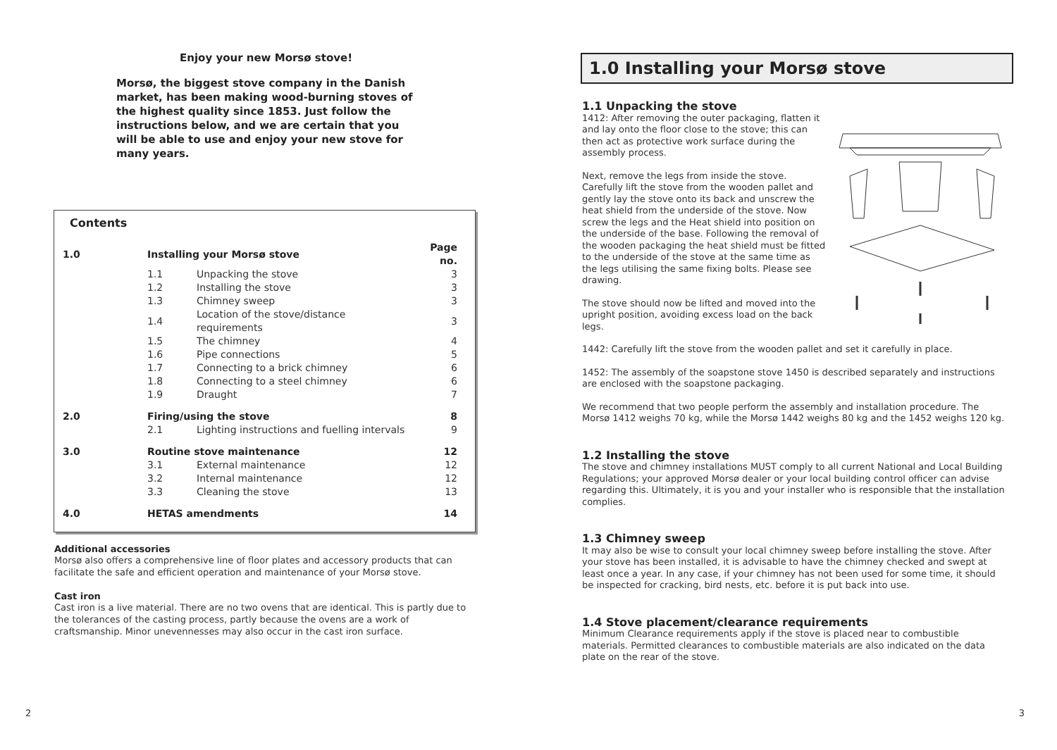Enjoy your new Morsø stove!
Morsø, the biggest stove company in the Danish market, has been making wood-burning stoves of the highest quality since 1853. Just follow the instructions below, and we are certain that you will be able to use and enjoy your new stove for many years.
Contents
| 1.0 | Installing your Morsø stove | | Page no. |
| --- | --- | --- | --- |
| | 1.1 | Unpacking the stove | 3 |
| | 1.2 | Installing the stove | 3 |
| | 1.3 | Chimney sweep | 3 |
| | 1.4 | Location of the stove/distance requirements | 3 |
| | 1.5 | The chimney | 4 |
| | 1.6 | Pipe connections | 5 |
| | 1.7 | Connecting to a brick chimney | 6 |
| | 1.8 | Connecting to a steel chimney | 6 |
| | 1.9 | Draught | 7 |
| 2.0 | Firing/using the stove | | 8 |
| | 2.1 | Lighting instructions and fuelling intervals | 9 |
| 3.0 | Routine stove maintenance | | 12 |
| | 3.1 | External maintenance | 12 |
| | 3.2 | Internal maintenance | 12 |
| | 3.3 | Cleaning the stove | 13 |
| 4.0 | HETAS amendments | | 14 |
Additional accessories
Morsø also offers a comprehensive line of floor plates and accessory products that can facilitate the safe and efficient operation and maintenance of your Morsø stove.
Cast iron
Cast iron is a live material. There are no two ovens that are identical. This is partly due to the tolerances of the casting process, partly because the ovens are a work of craftsmanship. Minor unevennesses may also occur in the cast iron surface.
2
1.0 Installing your Morsø stove
1.1 Unpacking the stove
1412: After removing the outer packaging, flatten it and lay onto the floor close to the stove; this can then act as protective work surface during the assembly process.
Next, remove the legs from inside the stove. Carefully lift the stove from the wooden pallet and gently lay the stove onto its back and unscrew the heat shield from the underside of the stove. Now screw the legs and the Heat shield into position on the underside of the base. Following the removal of the wooden packaging the heat shield must be fitted to the underside of the stove at the same time as the legs utilising the same fixing bolts. Please see drawing.
The stove should now be lifted and moved into the upright position, avoiding excess load on the back legs.
1442: Carefully lift the stove from the wooden pallet and set it carefully in place.
1452: The assembly of the soapstone stove 1450 is described separately and instructions are enclosed with the soapstone packaging.
We recommend that two people perform the assembly and installation procedure. The Morsø 1412 weighs 70 kg, while the Morsø 1442 weighs 80 kg and the 1452 weighs 120 kg.
1.2 Installing the stove
The stove and chimney installations MUST comply to all current National and Local Building Regulations; your approved Morsø dealer or your local building control officer can advise regarding this. Ultimately, it is you and your installer who is responsible that the installation complies.
1.3 Chimney sweep
It may also be wise to consult your local chimney sweep before installing the stove. After your stove has been installed, it is advisable to have the chimney checked and swept at least once a year. In any case, if your chimney has not been used for some time, it should be inspected for cracking, bird nests, etc. before it is put back into use.
1.4 Stove placement/clearance requirements
Minimum Clearance requirements apply if the stove is placed near to combustible materials. Permitted clearances to combustible materials are also indicated on the data plate on the rear of the stove.
3